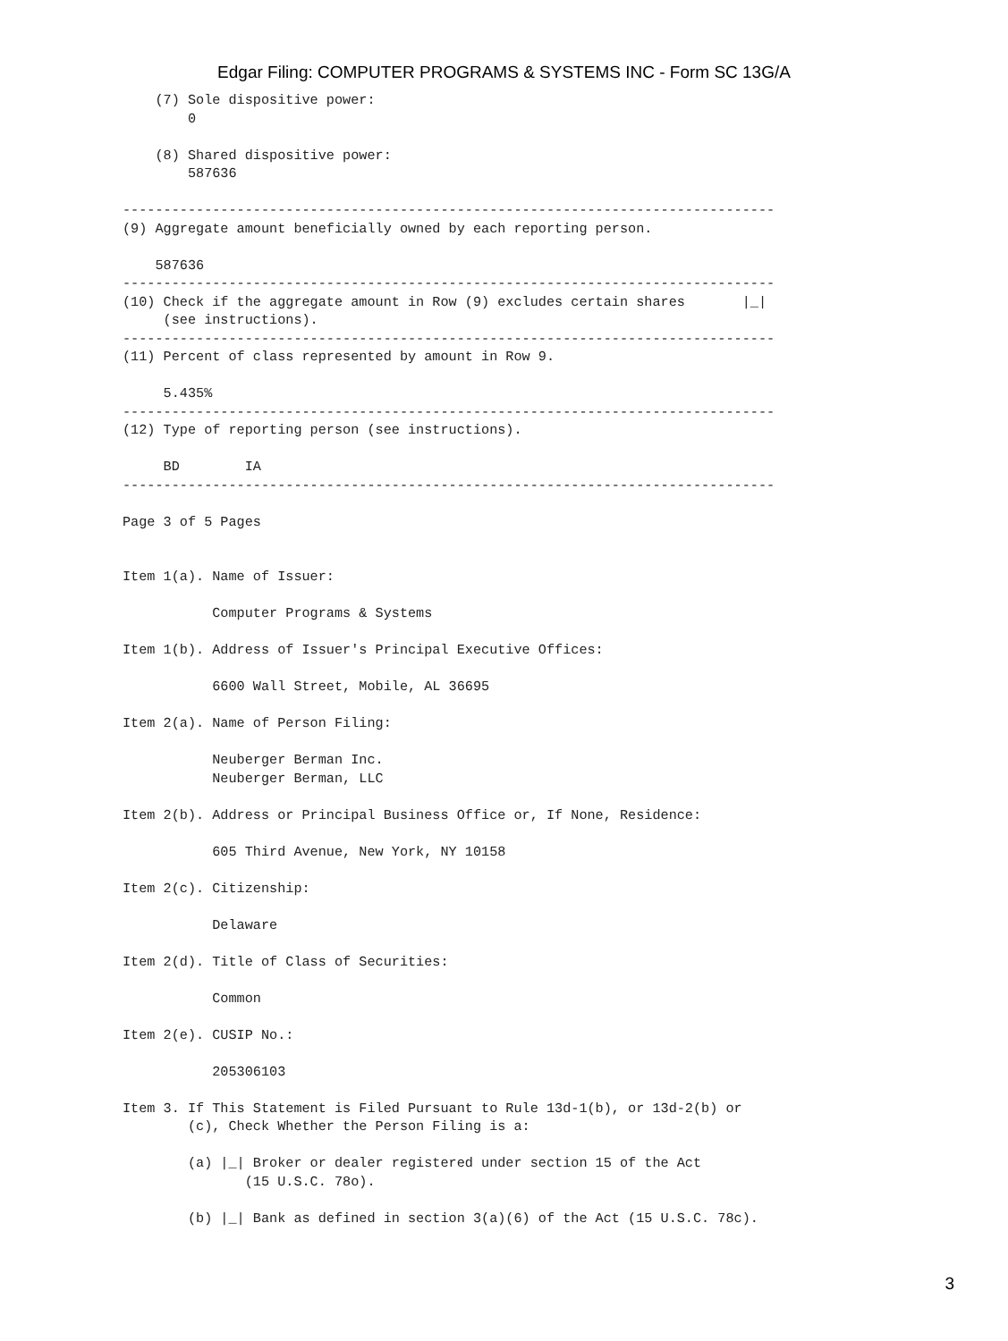Edgar Filing: COMPUTER PROGRAMS & SYSTEMS INC - Form SC 13G/A
    (7) Sole dispositive power:
        0

    (8) Shared dispositive power:
        587636

--------------------------------------------------------------------------------
(9) Aggregate amount beneficially owned by each reporting person.

    587636
--------------------------------------------------------------------------------
(10) Check if the aggregate amount in Row (9) excludes certain shares       |_|
     (see instructions).
--------------------------------------------------------------------------------
(11) Percent of class represented by amount in Row 9.

     5.435%
--------------------------------------------------------------------------------
(12) Type of reporting person (see instructions).

     BD        IA
--------------------------------------------------------------------------------

Page 3 of 5 Pages


Item 1(a). Name of Issuer:

           Computer Programs & Systems

Item 1(b). Address of Issuer's Principal Executive Offices:

           6600 Wall Street, Mobile, AL 36695

Item 2(a). Name of Person Filing:

           Neuberger Berman Inc.
           Neuberger Berman, LLC

Item 2(b). Address or Principal Business Office or, If None, Residence:

           605 Third Avenue, New York, NY 10158

Item 2(c). Citizenship:

           Delaware

Item 2(d). Title of Class of Securities:

           Common

Item 2(e). CUSIP No.:

           205306103

Item 3. If This Statement is Filed Pursuant to Rule 13d-1(b), or 13d-2(b) or
        (c), Check Whether the Person Filing is a:

        (a) |_| Broker or dealer registered under section 15 of the Act
               (15 U.S.C. 78o).

        (b) |_| Bank as defined in section 3(a)(6) of the Act (15 U.S.C. 78c).
3